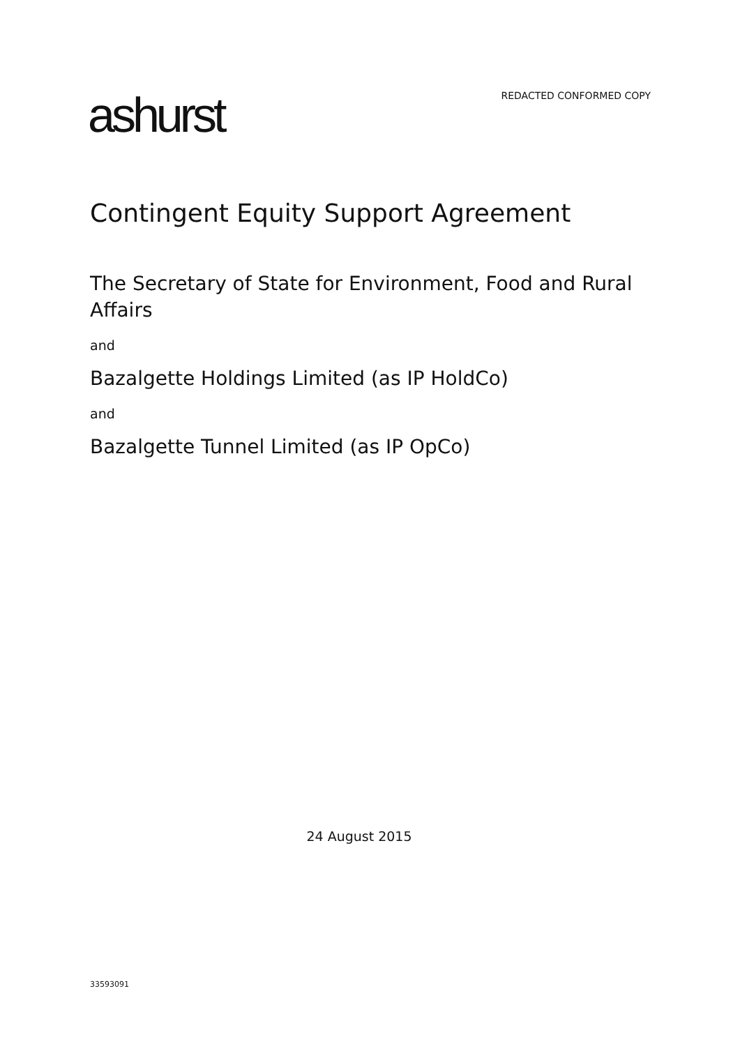ashurst
REDACTED CONFORMED COPY
Contingent Equity Support Agreement
The Secretary of State for Environment, Food and Rural Affairs
and
Bazalgette Holdings Limited (as IP HoldCo)
and
Bazalgette Tunnel Limited (as IP OpCo)
24 August 2015
33593091